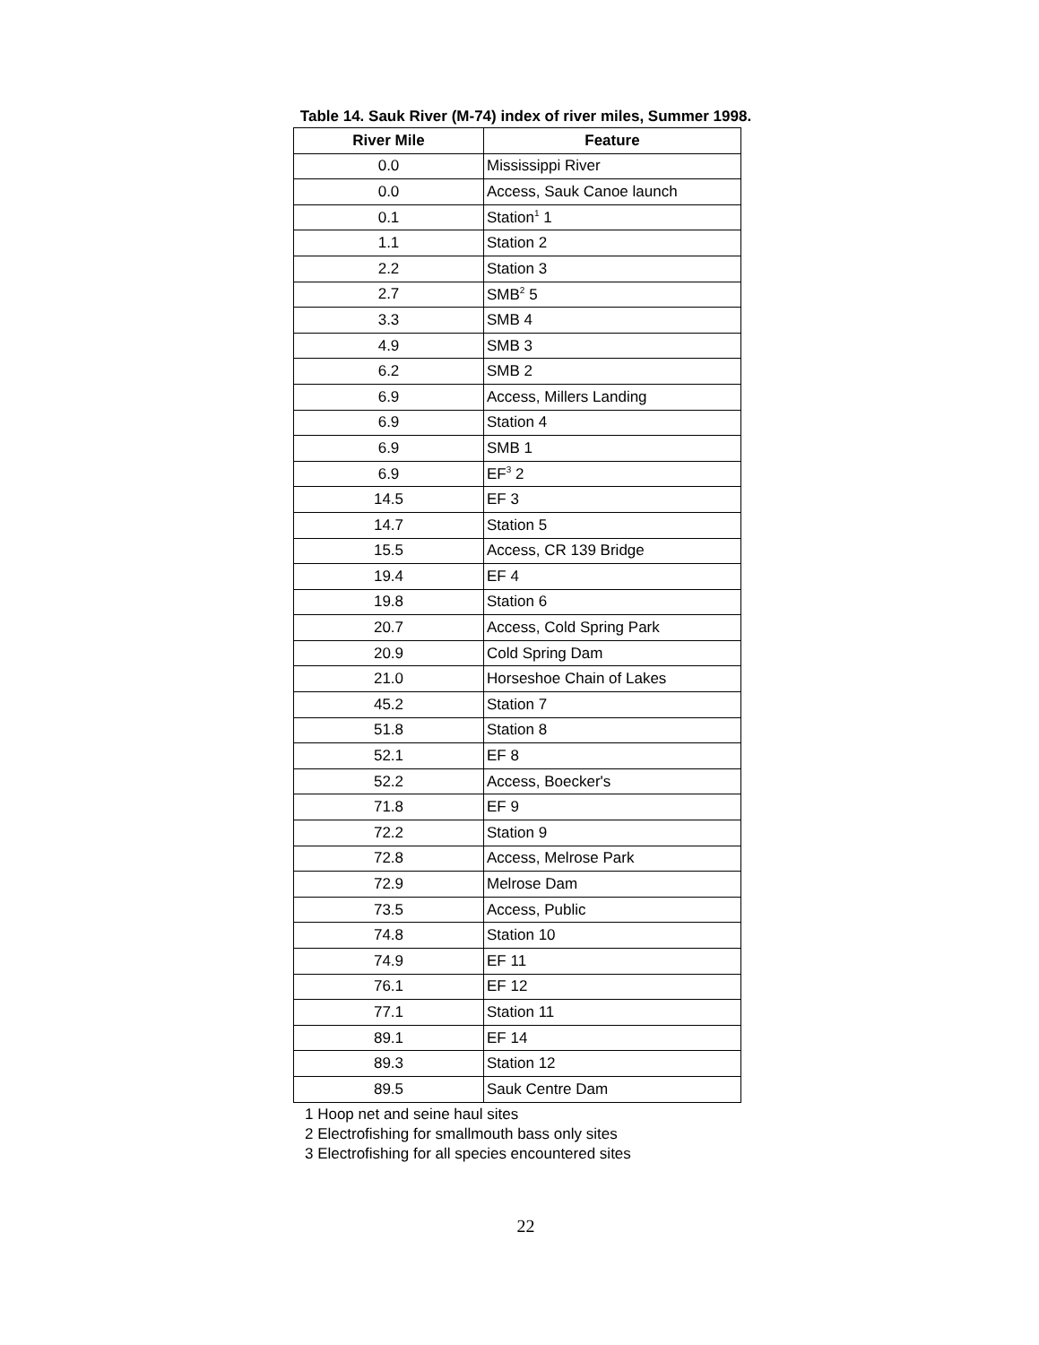Table 14. Sauk River (M-74) index of river miles, Summer 1998.
| River Mile | Feature |
| --- | --- |
| 0.0 | Mississippi River |
| 0.0 | Access, Sauk Canoe launch |
| 0.1 | Station<sup>1</sup> 1 |
| 1.1 | Station 2 |
| 2.2 | Station 3 |
| 2.7 | SMB<sup>2</sup> 5 |
| 3.3 | SMB 4 |
| 4.9 | SMB 3 |
| 6.2 | SMB 2 |
| 6.9 | Access, Millers Landing |
| 6.9 | Station 4 |
| 6.9 | SMB 1 |
| 6.9 | EF<sup>3</sup> 2 |
| 14.5 | EF 3 |
| 14.7 | Station 5 |
| 15.5 | Access, CR 139 Bridge |
| 19.4 | EF 4 |
| 19.8 | Station 6 |
| 20.7 | Access, Cold Spring Park |
| 20.9 | Cold Spring Dam |
| 21.0 | Horseshoe Chain of Lakes |
| 45.2 | Station 7 |
| 51.8 | Station 8 |
| 52.1 | EF 8 |
| 52.2 | Access, Boecker's |
| 71.8 | EF 9 |
| 72.2 | Station 9 |
| 72.8 | Access, Melrose Park |
| 72.9 | Melrose Dam |
| 73.5 | Access, Public |
| 74.8 | Station 10 |
| 74.9 | EF 11 |
| 76.1 | EF 12 |
| 77.1 | Station 11 |
| 89.1 | EF 14 |
| 89.3 | Station 12 |
| 89.5 | Sauk Centre Dam |
1 Hoop net and seine haul sites
2 Electrofishing for smallmouth bass only sites
3 Electrofishing for all species encountered sites
22